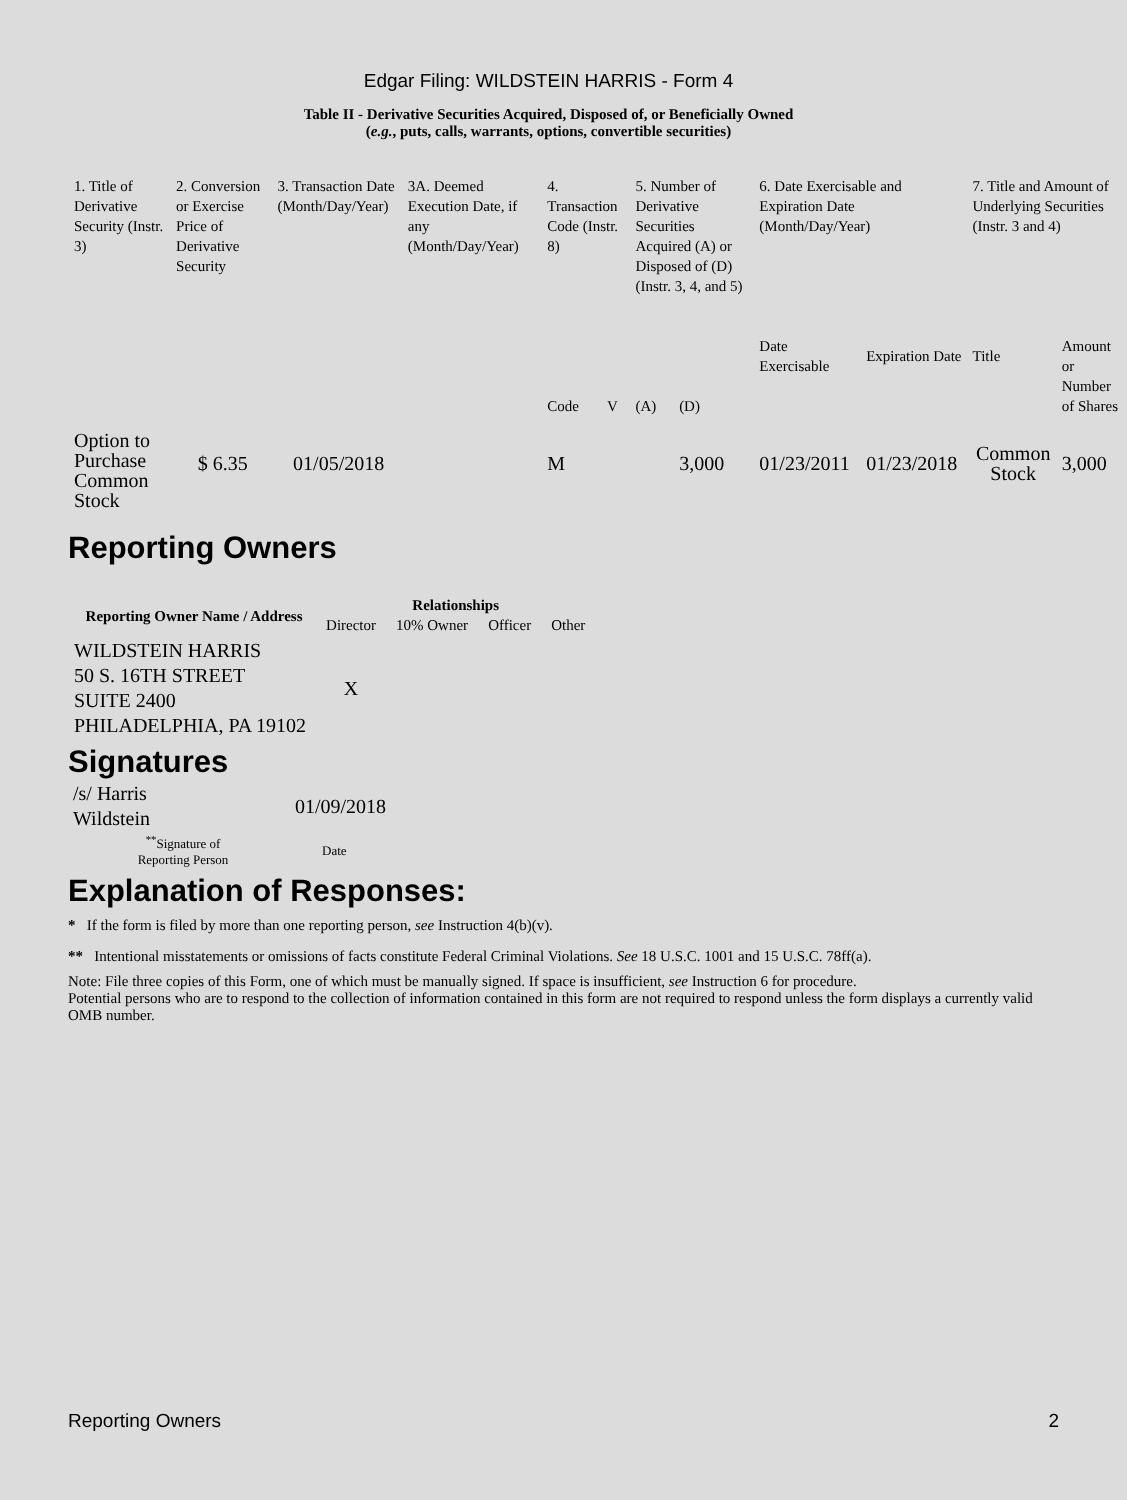Edgar Filing: WILDSTEIN HARRIS - Form 4
Table II - Derivative Securities Acquired, Disposed of, or Beneficially Owned
(e.g., puts, calls, warrants, options, convertible securities)
| 1. Title of Derivative Security (Instr. 3) | 2. Conversion or Exercise Price of Derivative Security | 3. Transaction Date (Month/Day/Year) | 3A. Deemed Execution Date, if any (Month/Day/Year) | 4. Transaction Code (Instr. 8) | | 5. Number of Derivative Securities Acquired (A) or Disposed of (D) (Instr. 3, 4, and 5) | | 6. Date Exercisable and Expiration Date (Month/Day/Year) | | 7. Title and Amount of Underlying Securities (Instr. 3 and 4) | |
| | | | | Code | V | (A) | (D) | Date Exercisable | Expiration Date | Title | Amount or Number of Shares |
| Option to Purchase Common Stock | $ 6.35 | 01/05/2018 | | M | | | 3,000 | 01/23/2011 | 01/23/2018 | Common Stock | 3,000 |
Reporting Owners
| Reporting Owner Name / Address | Relationships | | | |
| --- | --- | --- | --- | --- |
| | Director | 10% Owner | Officer | Other |
| WILDSTEIN HARRIS 50 S. 16TH STREET SUITE 2400 PHILADELPHIA, PA 19102 | X | | | |
Signatures
| /s/ Harris Wildstein | 01/09/2018 |
| <sup>**</sup> Signature of Reporting Person | Date |
Explanation of Responses:
* If the form is filed by more than one reporting person, see Instruction 4(b)(v).
** Intentional misstatements or omissions of facts constitute Federal Criminal Violations. See 18 U.S.C. 1001 and 15 U.S.C. 78ff(a).
Note: File three copies of this Form, one of which must be manually signed. If space is insufficient, see Instruction 6 for procedure.
Potential persons who are to respond to the collection of information contained in this form are not required to respond unless the form displays a currently valid OMB number.
Reporting Owners 2